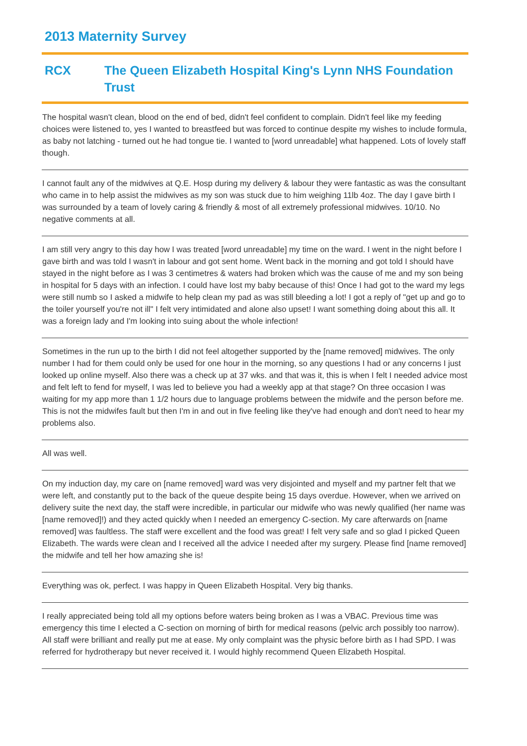2013 Maternity Survey
RCX The Queen Elizabeth Hospital King's Lynn NHS Foundation Trust
The hospital wasn't clean, blood on the end of bed, didn't feel confident to complain. Didn't feel like my feeding choices were listened to, yes I wanted to breastfeed but was forced to continue despite my wishes to include formula, as baby not latching - turned out he had tongue tie. I wanted to [word unreadable] what happened. Lots of lovely staff though.
I cannot fault any of the midwives at Q.E. Hosp during my delivery & labour they were fantastic as was the consultant who came in to help assist the midwives as my son was stuck due to him weighing 11lb 4oz. The day I gave birth I was surrounded by a team of lovely caring & friendly & most of all extremely professional midwives. 10/10. No negative comments at all.
I am still very angry to this day how I was treated [word unreadable] my time on the ward. I went in the night before I gave birth and was told I wasn't in labour and got sent home. Went back in the morning and got told I should have stayed in the night before as I was 3 centimetres & waters had broken which was the cause of me and my son being in hospital for 5 days with an infection. I could have lost my baby because of this! Once I had got to the ward my legs were still numb so I asked a midwife to help clean my pad as was still bleeding a lot! I got a reply of "get up and go to the toiler yourself you're not ill" I felt very intimidated and alone also upset! I want something doing about this all. It was a foreign lady and I'm looking into suing about the whole infection!
Sometimes in the run up to the birth I did not feel altogether supported by the [name removed] midwives. The only number I had for them could only be used for one hour in the morning, so any questions I had or any concerns I just looked up online myself. Also there was a check up at 37 wks. and that was it, this is when I felt I needed advice most and felt left to fend for myself, I was led to believe you had a weekly app at that stage? On three occasion I was waiting for my app more than 1 1/2 hours due to language problems between the midwife and the person before me. This is not the midwifes fault but then I'm in and out in five feeling like they've had enough and don't need to hear my problems also.
All was well.
On my induction day, my care on [name removed] ward was very disjointed and myself and my partner felt that we were left, and constantly put to the back of the queue despite being 15 days overdue. However, when we arrived on delivery suite the next day, the staff were incredible, in particular our midwife who was newly qualified (her name was [name removed]!) and they acted quickly when I needed an emergency C-section. My care afterwards on [name removed] was faultless. The staff were excellent and the food was great! I felt very safe and so glad I picked Queen Elizabeth. The wards were clean and I received all the advice I needed after my surgery. Please find [name removed] the midwife and tell her how amazing she is!
Everything was ok, perfect. I was happy in Queen Elizabeth Hospital. Very big thanks.
I really appreciated being told all my options before waters being broken as I was a VBAC. Previous time was emergency this time I elected a C-section on morning of birth for medical reasons (pelvic arch possibly too narrow). All staff were brilliant and really put me at ease. My only complaint was the physic before birth as I had SPD. I was referred for hydrotherapy but never received it. I would highly recommend Queen Elizabeth Hospital.